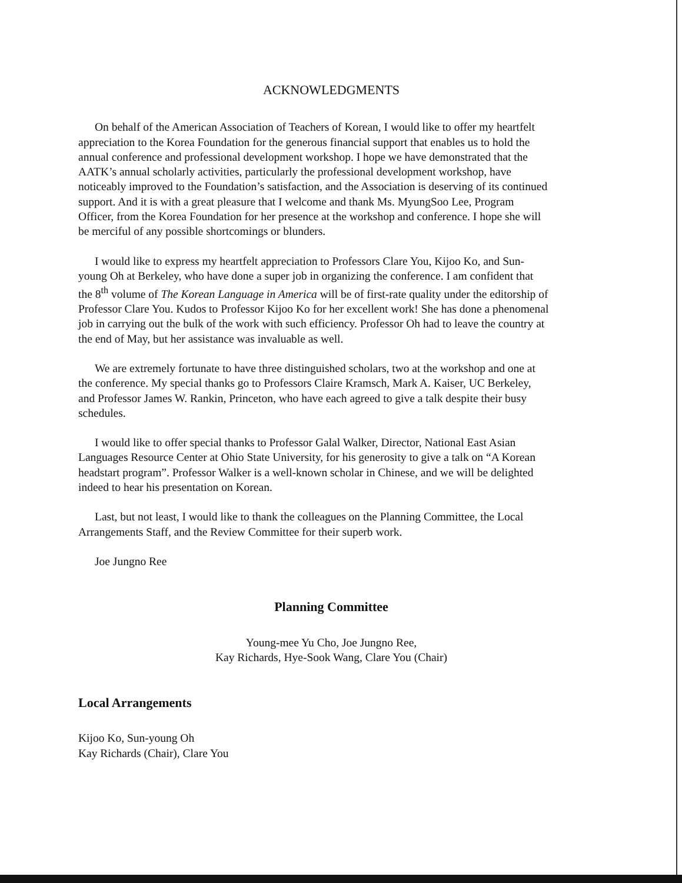ACKNOWLEDGMENTS
On behalf of the American Association of Teachers of Korean, I would like to offer my heartfelt appreciation to the Korea Foundation for the generous financial support that enables us to hold the annual conference and professional development workshop. I hope we have demonstrated that the AATK’s annual scholarly activities, particularly the professional development workshop, have noticeably improved to the Foundation’s satisfaction, and the Association is deserving of its continued support. And it is with a great pleasure that I welcome and thank Ms. MyungSoo Lee, Program Officer, from the Korea Foundation for her presence at the workshop and conference. I hope she will be merciful of any possible shortcomings or blunders.
I would like to express my heartfelt appreciation to Professors Clare You, Kijoo Ko, and Sun-young Oh at Berkeley, who have done a super job in organizing the conference. I am confident that the 8<sup>th</sup> volume of The Korean Language in America will be of first-rate quality under the editorship of Professor Clare You. Kudos to Professor Kijoo Ko for her excellent work! She has done a phenomenal job in carrying out the bulk of the work with such efficiency. Professor Oh had to leave the country at the end of May, but her assistance was invaluable as well.
We are extremely fortunate to have three distinguished scholars, two at the workshop and one at the conference. My special thanks go to Professors Claire Kramsch, Mark A. Kaiser, UC Berkeley, and Professor James W. Rankin, Princeton, who have each agreed to give a talk despite their busy schedules.
I would like to offer special thanks to Professor Galal Walker, Director, National East Asian Languages Resource Center at Ohio State University, for his generosity to give a talk on “A Korean headstart program”. Professor Walker is a well-known scholar in Chinese, and we will be delighted indeed to hear his presentation on Korean.
Last, but not least, I would like to thank the colleagues on the Planning Committee, the Local Arrangements Staff, and the Review Committee for their superb work.
Joe Jungno Ree
Planning Committee
Young-mee Yu Cho, Joe Jungno Ree,
Kay Richards, Hye-Sook Wang, Clare You (Chair)
Local Arrangements
Kijoo Ko, Sun-young Oh
Kay Richards (Chair), Clare You